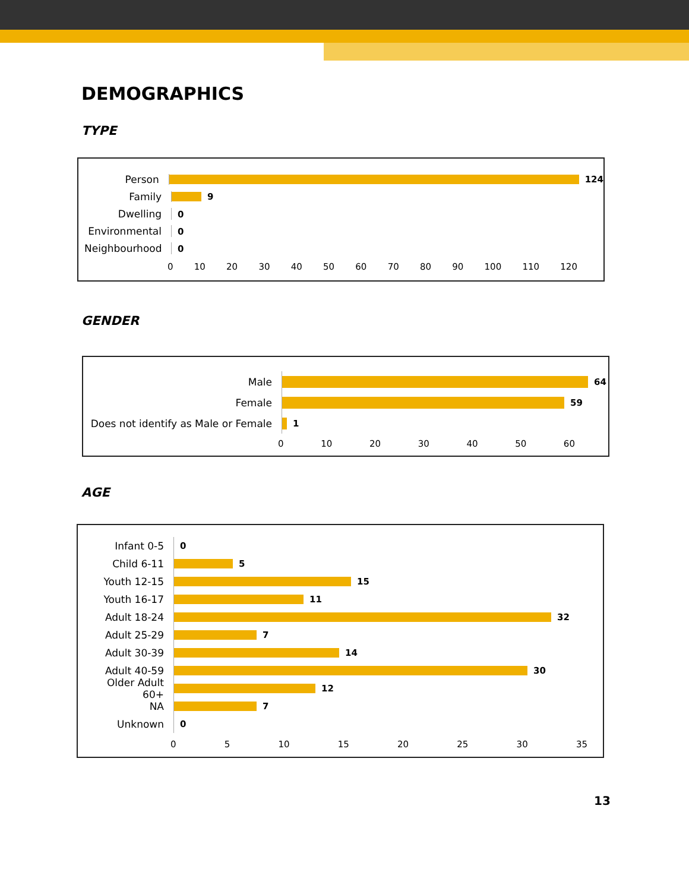DEMOGRAPHICS
TYPE
Person 124
Family 9
Dwelling 0
Environmental 0
Neighbourhood 0
0 10 20 30 40 50 60 70 80 90 100 110 120
GENDER
Male
64
Female
59
Does not identify as Male or Female
1
0 10 20 30 40 50 60
AGE
Infant 0-5
0
Child 6-11
5
Youth 12-15
15
Youth 16-17
11
Adult 18-24
32
Adult 25-29
7
Adult 30-39
14
Adult 40-59
30
Older Adult 60+
12
NA
7
Unknown
0
0 5 10 15 20 25 30 35
13